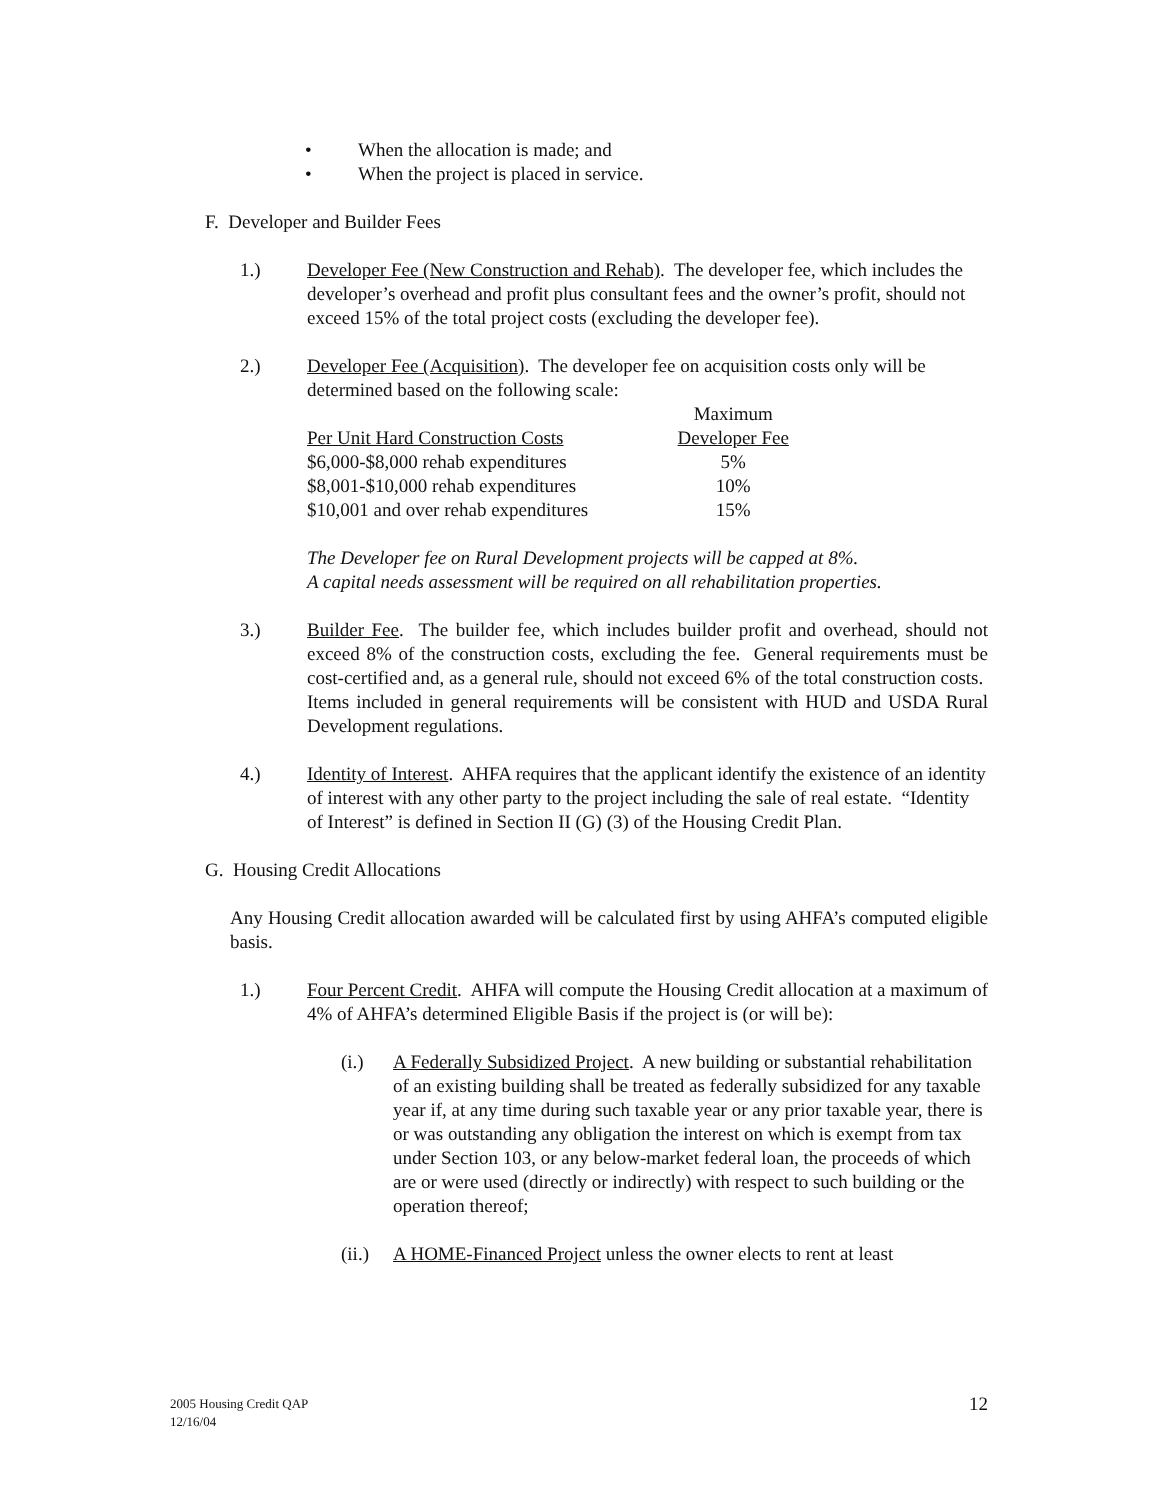• When the allocation is made; and
• When the project is placed in service.
F. Developer and Builder Fees
1.) Developer Fee (New Construction and Rehab). The developer fee, which includes the developer’s overhead and profit plus consultant fees and the owner’s profit, should not exceed 15% of the total project costs (excluding the developer fee).
2.) Developer Fee (Acquisition). The developer fee on acquisition costs only will be determined based on the following scale:
| | Maximum |
| --- | --- |
| Per Unit Hard Construction Costs | Developer Fee |
| $6,000-$8,000 rehab expenditures | 5% |
| $8,001-$10,000 rehab expenditures | 10% |
| $10,001 and over rehab expenditures | 15% |
The Developer fee on Rural Development projects will be capped at 8%.
A capital needs assessment will be required on all rehabilitation properties.
3.) Builder Fee. The builder fee, which includes builder profit and overhead, should not exceed 8% of the construction costs, excluding the fee. General requirements must be cost-certified and, as a general rule, should not exceed 6% of the total construction costs. Items included in general requirements will be consistent with HUD and USDA Rural Development regulations.
4.) Identity of Interest. AHFA requires that the applicant identify the existence of an identity of interest with any other party to the project including the sale of real estate. “Identity of Interest” is defined in Section II (G) (3) of the Housing Credit Plan.
G. Housing Credit Allocations
Any Housing Credit allocation awarded will be calculated first by using AHFA’s computed eligible basis.
1.) Four Percent Credit. AHFA will compute the Housing Credit allocation at a maximum of 4% of AHFA’s determined Eligible Basis if the project is (or will be):
(i.) A Federally Subsidized Project. A new building or substantial rehabilitation of an existing building shall be treated as federally subsidized for any taxable year if, at any time during such taxable year or any prior taxable year, there is or was outstanding any obligation the interest on which is exempt from tax under Section 103, or any below-market federal loan, the proceeds of which are or were used (directly or indirectly) with respect to such building or the operation thereof;
(ii.)
A HOME-Financed Project unless the owner elects to rent at least
2005 Housing Credit QAP
12/16/04
12